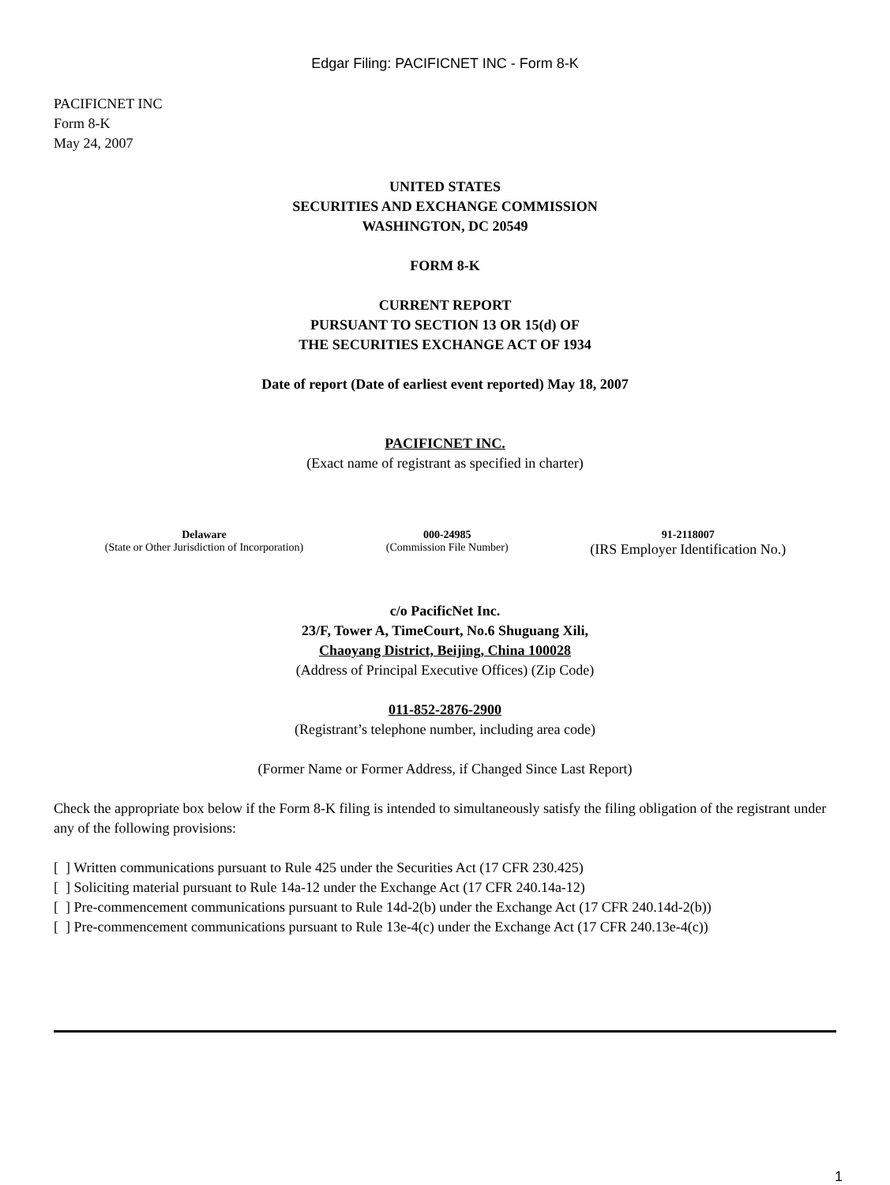Edgar Filing: PACIFICNET INC - Form 8-K
PACIFICNET INC
Form 8-K
May 24, 2007
UNITED STATES
SECURITIES AND EXCHANGE COMMISSION
WASHINGTON, DC 20549
FORM 8-K
CURRENT REPORT
PURSUANT TO SECTION 13 OR 15(d) OF
THE SECURITIES EXCHANGE ACT OF 1934
Date of report (Date of earliest event reported) May 18, 2007
PACIFICNET INC.
(Exact name of registrant as specified in charter)
| Delaware | 000-24985 | 91-2118007 |
| (State or Other Jurisdiction of Incorporation) | (Commission File Number) | (IRS Employer Identification No.) |
c/o PacificNet Inc.
23/F, Tower A, TimeCourt, No.6 Shuguang Xili,
Chaoyang District, Beijing, China 100028
(Address of Principal Executive Offices) (Zip Code)
011-852-2876-2900
(Registrant’s telephone number, including area code)
(Former Name or Former Address, if Changed Since Last Report)
Check the appropriate box below if the Form 8-K filing is intended to simultaneously satisfy the filing obligation of the registrant under any of the following provisions:
[ ] Written communications pursuant to Rule 425 under the Securities Act (17 CFR 230.425)
[ ] Soliciting material pursuant to Rule 14a-12 under the Exchange Act (17 CFR 240.14a-12)
[ ] Pre-commencement communications pursuant to Rule 14d-2(b) under the Exchange Act (17 CFR 240.14d-2(b))
[ ] Pre-commencement communications pursuant to Rule 13e-4(c) under the Exchange Act (17 CFR 240.13e-4(c))
1